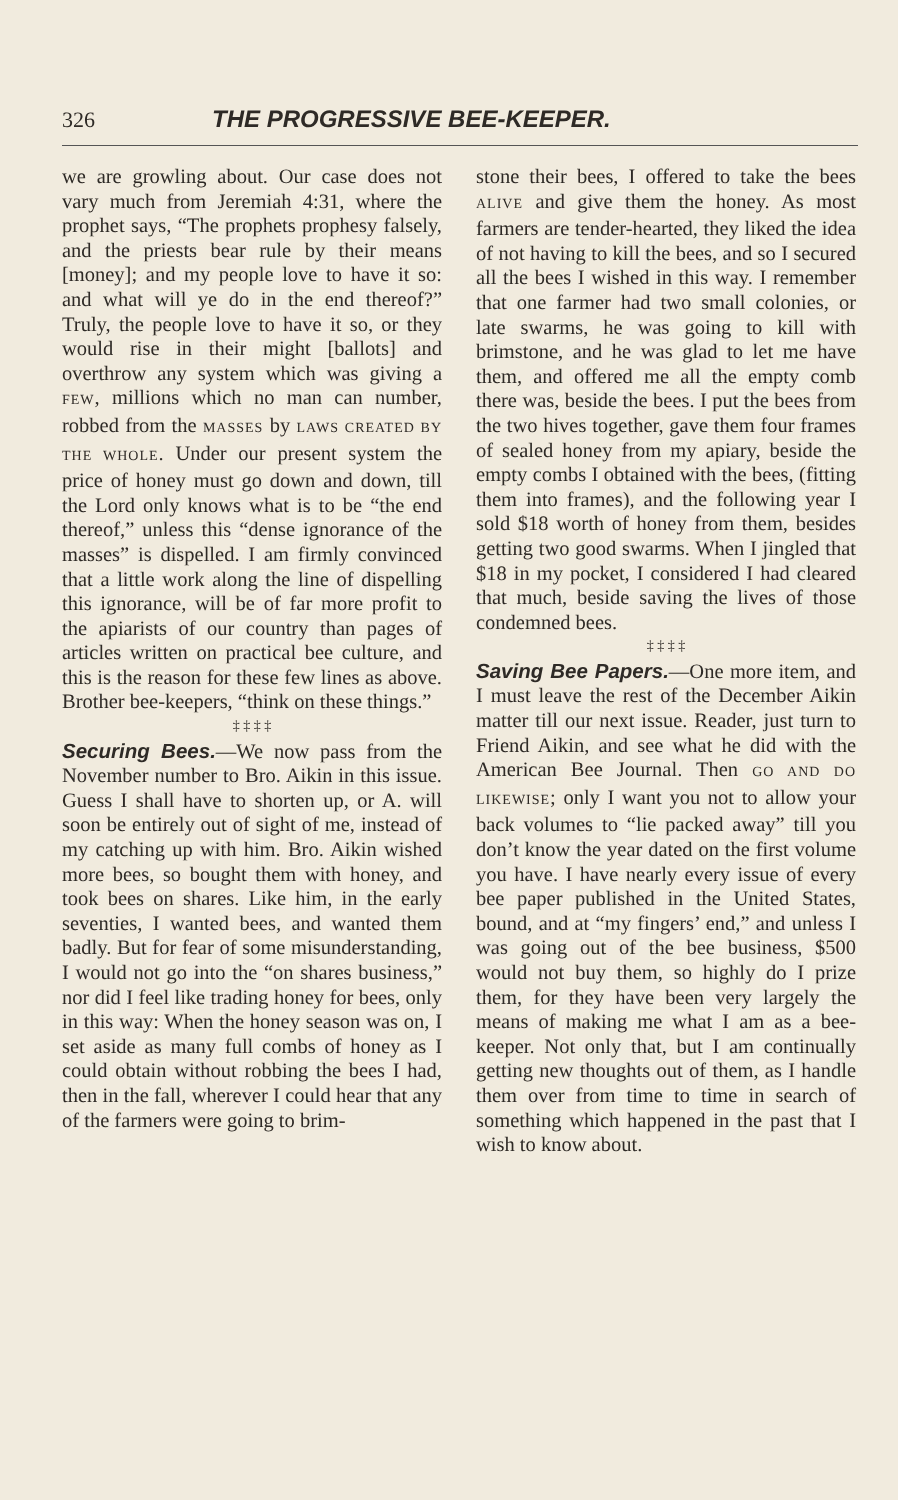326 THE PROGRESSIVE BEE-KEEPER.
we are growling about. Our case does not vary much from Jeremiah 4:31, where the prophet says, “The prophets prophesy falsely, and the priests bear rule by their means [money]; and my people love to have it so: and what will ye do in the end thereof?” Truly, the people love to have it so, or they would rise in their might [ballots] and overthrow any system which was giving a FEW, millions which no man can number, robbed from the MASSES by LAWS CREATED BY THE WHOLE. Under our present system the price of honey must go down and down, till the Lord only knows what is to be “the end thereof,” unless this “dense ignorance of the masses” is dispelled. I am firmly convinced that a little work along the line of dispelling this ignorance, will be of far more profit to the apiarists of our country than pages of articles written on practical bee culture, and this is the reason for these few lines as above. Brother bee-keepers, “think on these things.”
‡ ‡ ‡ ‡
Securing Bees.—We now pass from the November number to Bro. Aikin in this issue. Guess I shall have to shorten up, or A. will soon be entirely out of sight of me, instead of my catching up with him. Bro. Aikin wished more bees, so bought them with honey, and took bees on shares. Like him, in the early seventies, I wanted bees, and wanted them badly. But for fear of some misunderstanding, I would not go into the “on shares business,” nor did I feel like trading honey for bees, only in this way: When the honey season was on, I set aside as many full combs of honey as I could obtain without robbing the bees I had, then in the fall, wherever I could hear that any of the farmers were going to brim-
stone their bees, I offered to take the bees ALIVE and give them the honey. As most farmers are tender-hearted, they liked the idea of not having to kill the bees, and so I secured all the bees I wished in this way. I remember that one farmer had two small colonies, or late swarms, he was going to kill with brimstone, and he was glad to let me have them, and offered me all the empty comb there was, beside the bees. I put the bees from the two hives together, gave them four frames of sealed honey from my apiary, beside the empty combs I obtained with the bees, (fitting them into frames), and the following year I sold $18 worth of honey from them, besides getting two good swarms. When I jingled that $18 in my pocket, I considered I had cleared that much, beside saving the lives of those condemned bees.
‡ ‡ ‡ ‡
Saving Bee Papers.—One more item, and I must leave the rest of the December Aikin matter till our next issue. Reader, just turn to Friend Aikin, and see what he did with the American Bee Journal. Then GO AND DO LIKEWISE; only I want you not to allow your back volumes to “lie packed away” till you don’t know the year dated on the first volume you have. I have nearly every issue of every bee paper published in the United States, bound, and at “my fingers’ end,” and unless I was going out of the bee business, $500 would not buy them, so highly do I prize them, for they have been very largely the means of making me what I am as a bee-keeper. Not only that, but I am continually getting new thoughts out of them, as I handle them over from time to time in search of something which happened in the past that I wish to know about.